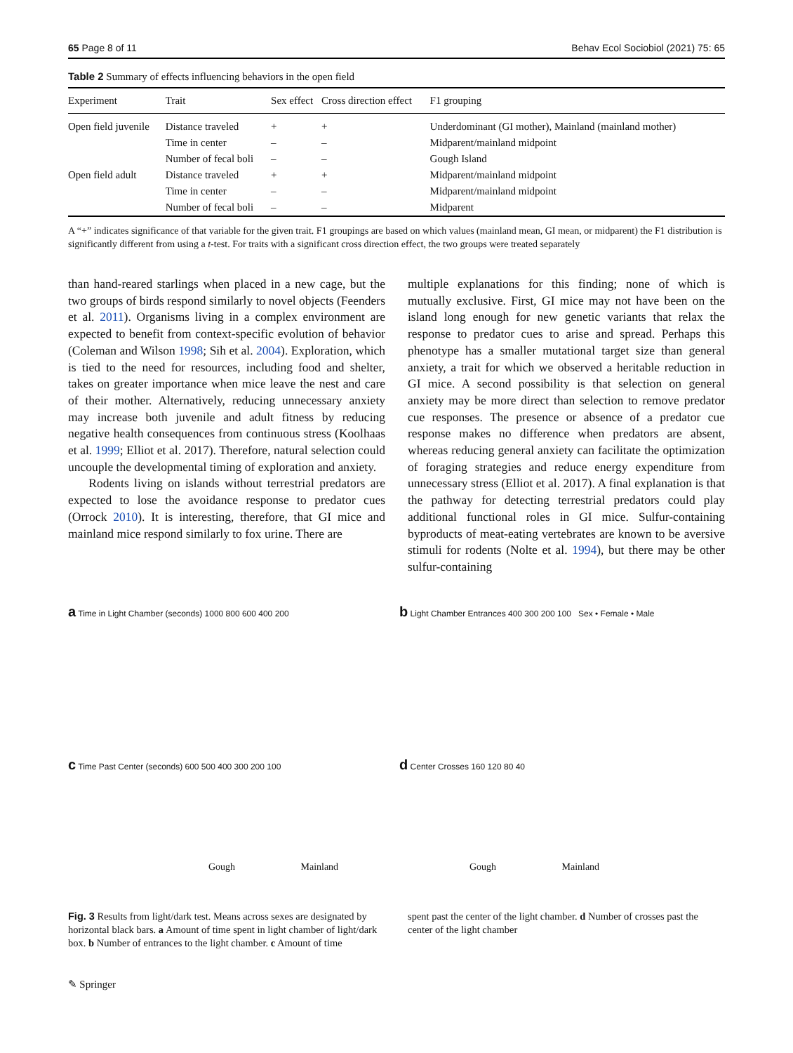65 Page 8 of 11 Behav Ecol Sociobiol (2021) 75: 65
Table 2 Summary of effects influencing behaviors in the open field
| Experiment | Trait | Sex effect | Cross direction effect | F1 grouping |
| --- | --- | --- | --- | --- |
| Open field juvenile | Distance traveled | + | + | Underdominant (GI mother), Mainland (mainland mother) |
| | Time in center | – | – | Midparent/mainland midpoint |
| | Number of fecal boli | – | – | Gough Island |
| Open field adult | Distance traveled | + | + | Midparent/mainland midpoint |
| | Time in center | – | – | Midparent/mainland midpoint |
| | Number of fecal boli | – | – | Midparent |
A “+” indicates significance of that variable for the given trait. F1 groupings are based on which values (mainland mean, GI mean, or midparent) the F1 distribution is significantly different from using a t-test. For traits with a significant cross direction effect, the two groups were treated separately
than hand-reared starlings when placed in a new cage, but the two groups of birds respond similarly to novel objects (Feenders et al. 2011). Organisms living in a complex environment are expected to benefit from context-specific evolution of behavior (Coleman and Wilson 1998; Sih et al. 2004). Exploration, which is tied to the need for resources, including food and shelter, takes on greater importance when mice leave the nest and care of their mother. Alternatively, reducing unnecessary anxiety may increase both juvenile and adult fitness by reducing negative health consequences from continuous stress (Koolhaas et al. 1999; Elliot et al. 2017). Therefore, natural selection could uncouple the developmental timing of exploration and anxiety.
Rodents living on islands without terrestrial predators are expected to lose the avoidance response to predator cues (Orrock 2010). It is interesting, therefore, that GI mice and mainland mice respond similarly to fox urine. There are
multiple explanations for this finding; none of which is mutually exclusive. First, GI mice may not have been on the island long enough for new genetic variants that relax the response to predator cues to arise and spread. Perhaps this phenotype has a smaller mutational target size than general anxiety, a trait for which we observed a heritable reduction in GI mice. A second possibility is that selection on general anxiety may be more direct than selection to remove predator cue responses. The presence or absence of a predator cue response makes no difference when predators are absent, whereas reducing general anxiety can facilitate the optimization of foraging strategies and reduce energy expenditure from unnecessary stress (Elliot et al. 2017). A final explanation is that the pathway for detecting terrestrial predators could play additional functional roles in GI mice. Sulfur-containing byproducts of meat-eating vertebrates are known to be aversive stimuli for rodents (Nolte et al. 1994), but there may be other sulfur-containing
a Time in Light Chamber (seconds) 1000 800 600 400 200
b Light Chamber Entrances 400 300 200 100 Sex • Female • Male
c Time Past Center (seconds) 600 500 400 300 200 100
Gough Mainland
d Center Crosses 160 120 80 40
Gough Mainland
Fig. 3 Results from light/dark test. Means across sexes are designated by horizontal black bars. a Amount of time spent in light chamber of light/dark box. b Number of entrances to the light chamber. c Amount of time
spent past the center of the light chamber. d Number of crosses past the center of the light chamber
✎ Springer